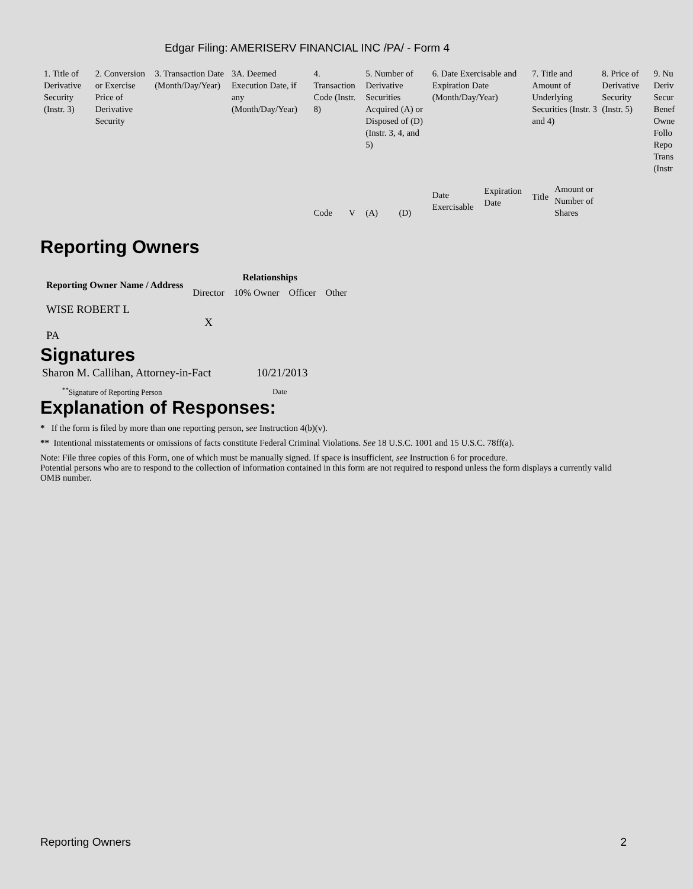Edgar Filing: AMERISERV FINANCIAL INC /PA/ - Form 4
| 1. Title of Derivative Security (Instr. 3) | 2. Conversion or Exercise Price of Derivative Security | 3. Transaction Date (Month/Day/Year) | 3A. Deemed Execution Date, if any (Month/Day/Year) | 4. Transaction Code (Instr. 8) | | 5. Number of Derivative Securities Acquired (A) or Disposed of (D) (Instr. 3, 4, and 5) | | 6. Date Exercisable and Expiration Date (Month/Day/Year) | | 7. Title and Amount of Underlying Securities (Instr. 3 and 4) | | 8. Price of Derivative Security (Instr. 5) | 9. Nu Deriv Secur Benef Owne Follo Repo Trans (Instr |
| | | | | Code | V | (A) | (D) | Date Exercisable | Expiration Date | Title | Amount or Number of Shares | | |
Reporting Owners
| Reporting Owner Name / Address | Relationships | | | |
| --- | --- | --- | --- | --- |
| | Director | 10% Owner | Officer | Other |
| WISE ROBERT L PA | X | | | |
Signatures
| Sharon M. Callihan, Attorney-in-Fact | 10/21/2013 |
| <sup>**</sup> Signature of Reporting Person | Date |
Explanation of Responses:
* If the form is filed by more than one reporting person, see Instruction 4(b)(v).
** Intentional misstatements or omissions of facts constitute Federal Criminal Violations. See 18 U.S.C. 1001 and 15 U.S.C. 78ff(a).
Note: File three copies of this Form, one of which must be manually signed. If space is insufficient, see Instruction 6 for procedure.
Potential persons who are to respond to the collection of information contained in this form are not required to respond unless the form displays a currently valid OMB number.
Reporting Owners 2